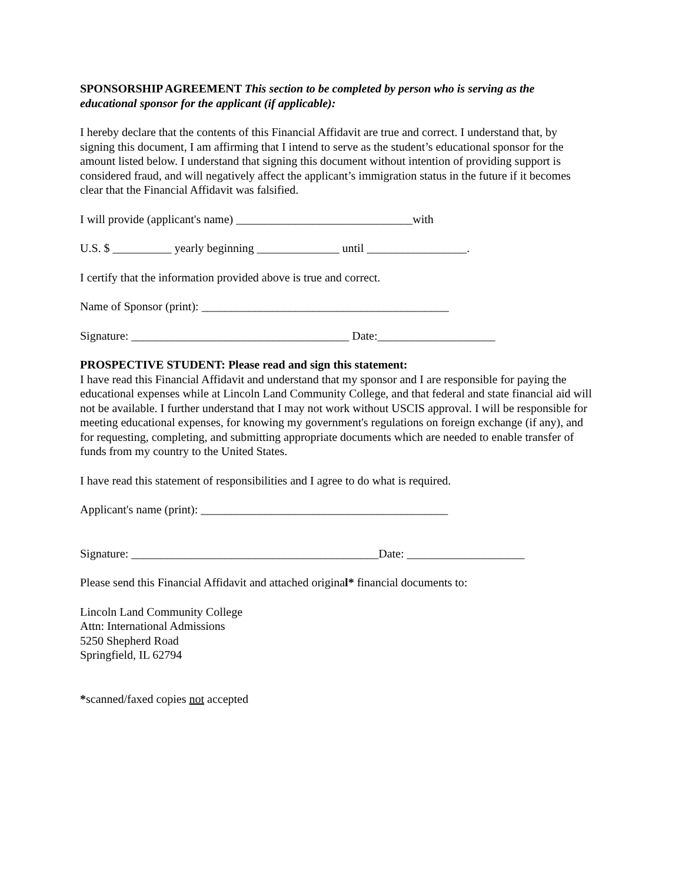SPONSORSHIP AGREEMENT This section to be completed by person who is serving as the educational sponsor for the applicant (if applicable):
I hereby declare that the contents of this Financial Affidavit are true and correct. I understand that, by signing this document, I am affirming that I intend to serve as the student’s educational sponsor for the amount listed below. I understand that signing this document without intention of providing support is considered fraud, and will negatively affect the applicant’s immigration status in the future if it becomes clear that the Financial Affidavit was falsified.
I will provide (applicant's name) ______________________________with
U.S. $ __________ yearly beginning ______________ until _________________.
I certify that the information provided above is true and correct.
Name of Sponsor (print): __________________________________________
Signature: _____________________________________ Date:____________________
PROSPECTIVE STUDENT: Please read and sign this statement:
I have read this Financial Affidavit and understand that my sponsor and I are responsible for paying the educational expenses while at Lincoln Land Community College, and that federal and state financial aid will not be available. I further understand that I may not work without USCIS approval. I will be responsible for meeting educational expenses, for knowing my government's regulations on foreign exchange (if any), and for requesting, completing, and submitting appropriate documents which are needed to enable transfer of funds from my country to the United States.
I have read this statement of responsibilities and I agree to do what is required.
Applicant's name (print): __________________________________________
Signature: __________________________________________Date: ____________________
Please send this Financial Affidavit and attached original* financial documents to:
Lincoln Land Community College
Attn: International Admissions
5250 Shepherd Road
Springfield, IL 62794
*scanned/faxed copies not accepted